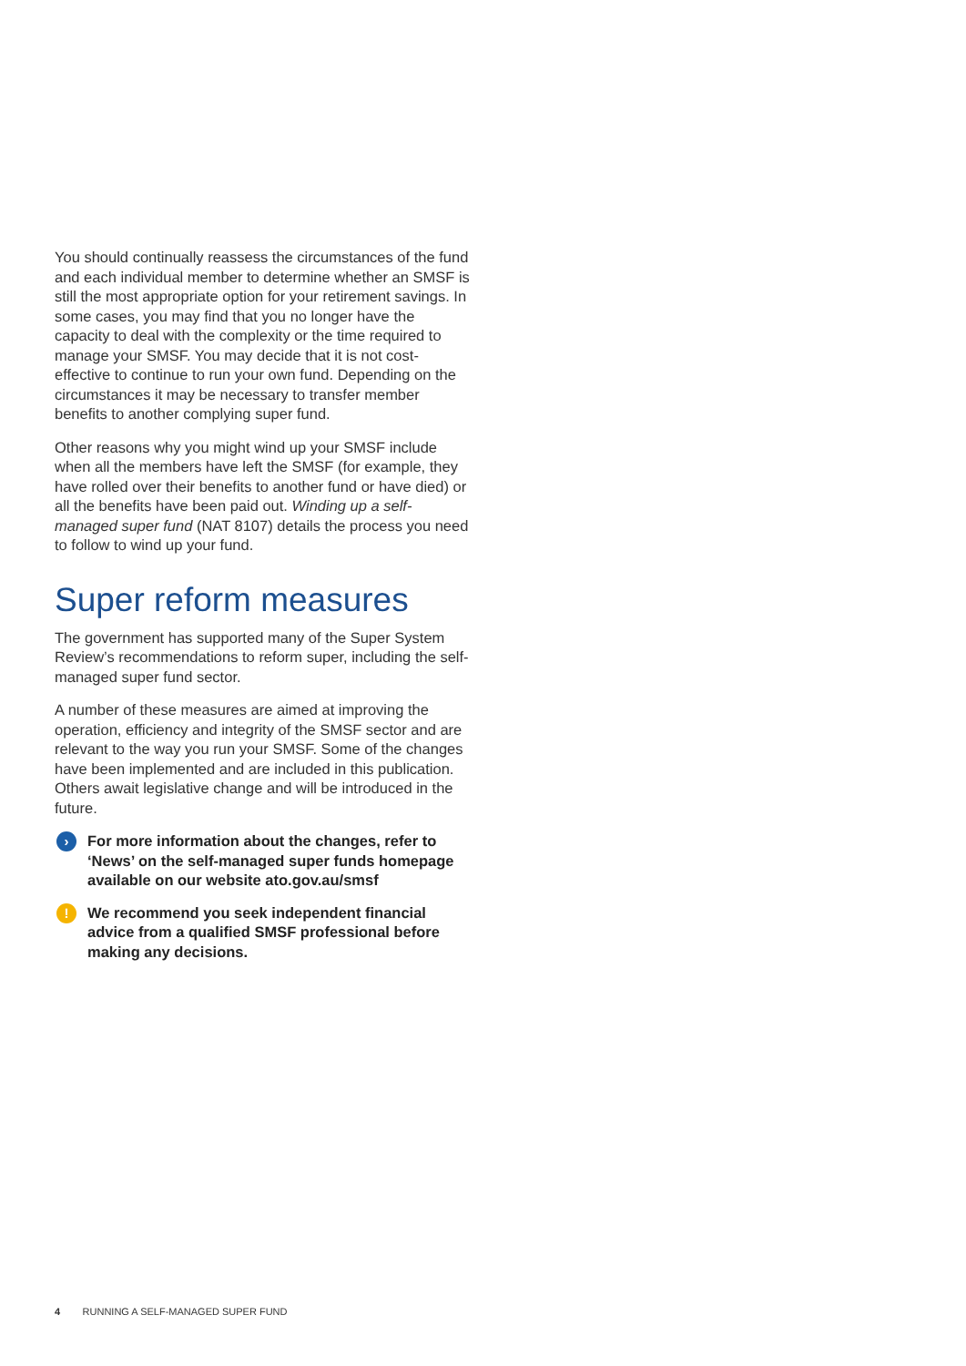You should continually reassess the circumstances of the fund and each individual member to determine whether an SMSF is still the most appropriate option for your retirement savings. In some cases, you may find that you no longer have the capacity to deal with the complexity or the time required to manage your SMSF. You may decide that it is not cost-effective to continue to run your own fund. Depending on the circumstances it may be necessary to transfer member benefits to another complying super fund.
Other reasons why you might wind up your SMSF include when all the members have left the SMSF (for example, they have rolled over their benefits to another fund or have died) or all the benefits have been paid out. Winding up a self-managed super fund (NAT 8107) details the process you need to follow to wind up your fund.
Super reform measures
The government has supported many of the Super System Review’s recommendations to reform super, including the self-managed super fund sector.
A number of these measures are aimed at improving the operation, efficiency and integrity of the SMSF sector and are relevant to the way you run your SMSF. Some of the changes have been implemented and are included in this publication. Others await legislative change and will be introduced in the future.
›
For more information about the changes, refer to ‘News’ on the self-managed super funds homepage available on our website ato.gov.au/smsf
!
We recommend you seek independent financial advice from a qualified SMSF professional before making any decisions.
4 RUNNING A SELF-MANAGED SUPER FUND